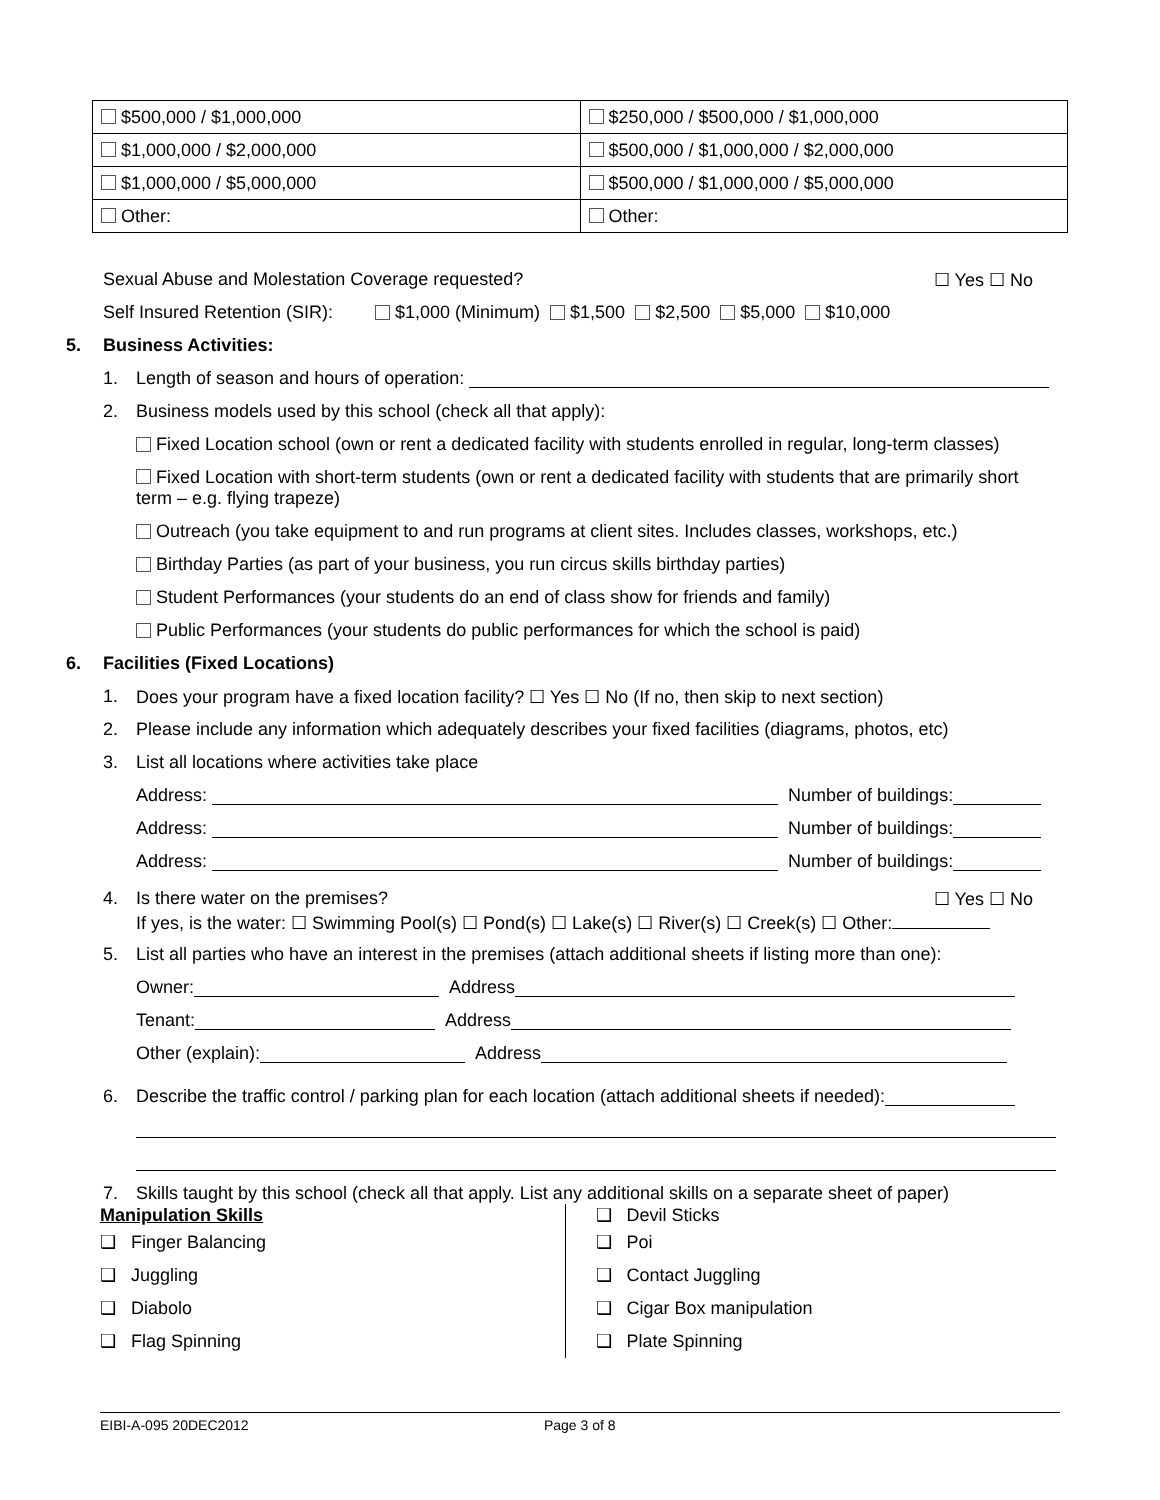| $500,000 / $1,000,000 | $250,000 / $500,000 / $1,000,000 |
| $1,000,000 / $2,000,000 | $500,000 / $1,000,000 / $2,000,000 |
| $1,000,000 / $5,000,000 | $500,000 / $1,000,000 / $5,000,000 |
| Other: | Other: |
Sexual Abuse and Molestation Coverage requested? ☐ Yes ☐ No
Self Insured Retention (SIR): $1,000 (Minimum) $1,500 $2,500 $5,000 $10,000
5. Business Activities:
1. Length of season and hours of operation:
2. Business models used by this school (check all that apply):
Fixed Location school (own or rent a dedicated facility with students enrolled in regular, long-term classes)
Fixed Location with short-term students (own or rent a dedicated facility with students that are primarily short term – e.g. flying trapeze)
Outreach (you take equipment to and run programs at client sites. Includes classes, workshops, etc.)
Birthday Parties (as part of your business, you run circus skills birthday parties)
Student Performances (your students do an end of class show for friends and family)
Public Performances (your students do public performances for which the school is paid)
6. Facilities (Fixed Locations)
1. Does your program have a fixed location facility? ☐ Yes ☐ No (If no, then skip to next section)
2. Please include any information which adequately describes your fixed facilities (diagrams, photos, etc)
3. List all locations where activities take place
Address: Number of buildings:
Address: Number of buildings:
Address: Number of buildings:
4. Is there water on the premises? ☐ Yes ☐ No
If yes, is the water: ☐ Swimming Pool(s) ☐ Pond(s) ☐ Lake(s) ☐ River(s) ☐ Creek(s) ☐ Other:
5. List all parties who have an interest in the premises (attach additional sheets if listing more than one):
Owner: Address
Tenant: Address
Other (explain): Address
6. Describe the traffic control / parking plan for each location (attach additional sheets if needed):
7. Skills taught by this school (check all that apply. List any additional skills on a separate sheet of paper)
Manipulation Skills
❑ Finger Balancing
❑ Juggling
❑ Diabolo
❑ Flag Spinning
❑ Devil Sticks
❑ Poi
❑ Contact Juggling
❑ Cigar Box manipulation
❑ Plate Spinning
EIBI-A-095 20DEC2012 Page 3 of 8